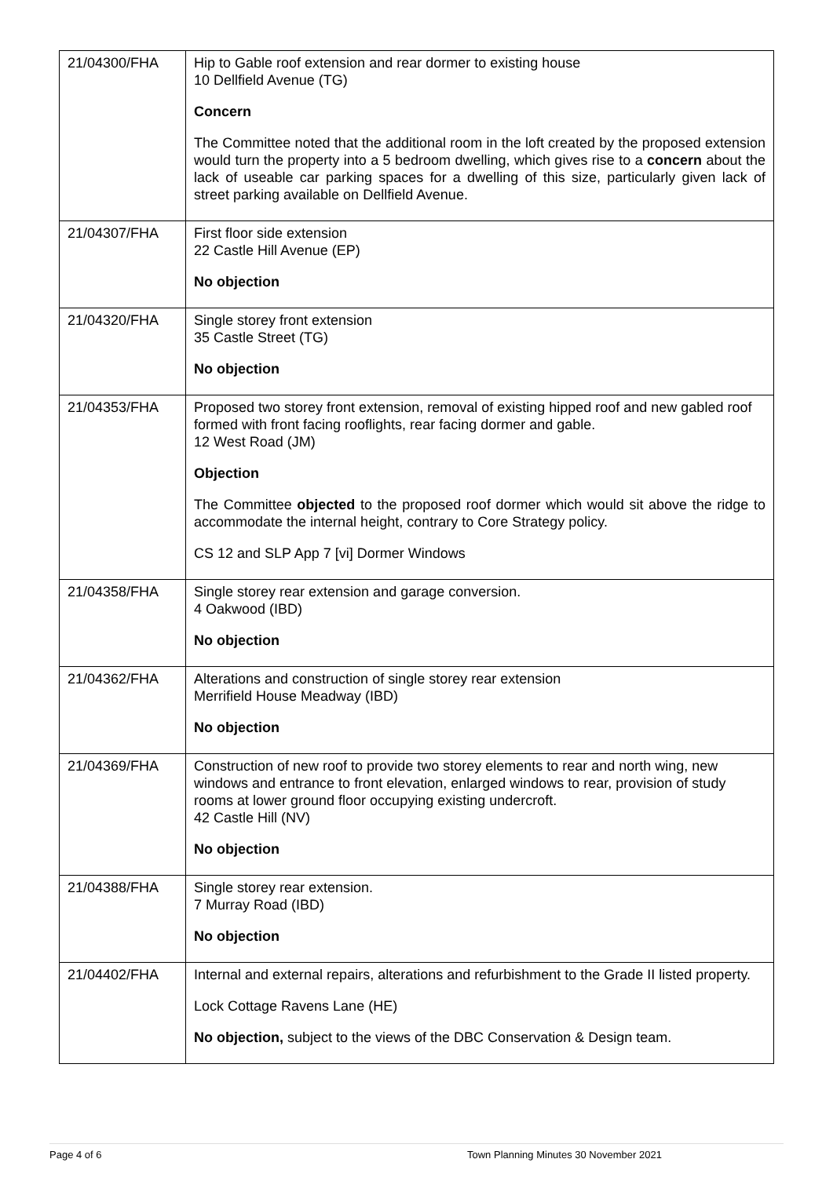| 21/04300/FHA | Hip to Gable roof extension and rear dormer to existing house 10 Dellfield Avenue (TG) Concern The Committee noted that the additional room in the loft created by the proposed extension would turn the property into a 5 bedroom dwelling, which gives rise to a concern about the lack of useable car parking spaces for a dwelling of this size, particularly given lack of street parking available on Dellfield Avenue. |
| 21/04307/FHA | First floor side extension 22 Castle Hill Avenue (EP) No objection |
| 21/04320/FHA | Single storey front extension 35 Castle Street (TG) No objection |
| 21/04353/FHA | Proposed two storey front extension, removal of existing hipped roof and new gabled roof formed with front facing rooflights, rear facing dormer and gable. 12 West Road (JM) Objection The Committee objected to the proposed roof dormer which would sit above the ridge to accommodate the internal height, contrary to Core Strategy policy. CS 12 and SLP App 7 [vi] Dormer Windows |
| 21/04358/FHA | Single storey rear extension and garage conversion. 4 Oakwood (IBD) No objection |
| 21/04362/FHA | Alterations and construction of single storey rear extension Merrifield House Meadway (IBD) No objection |
| 21/04369/FHA | Construction of new roof to provide two storey elements to rear and north wing, new windows and entrance to front elevation, enlarged windows to rear, provision of study rooms at lower ground floor occupying existing undercroft. 42 Castle Hill (NV) No objection |
| 21/04388/FHA | Single storey rear extension. 7 Murray Road (IBD) No objection |
| 21/04402/FHA | Internal and external repairs, alterations and refurbishment to the Grade II listed property. Lock Cottage Ravens Lane (HE) No objection, subject to the views of the DBC Conservation & Design team. |
Page 4 of 6 Town Planning Minutes 30 November 2021